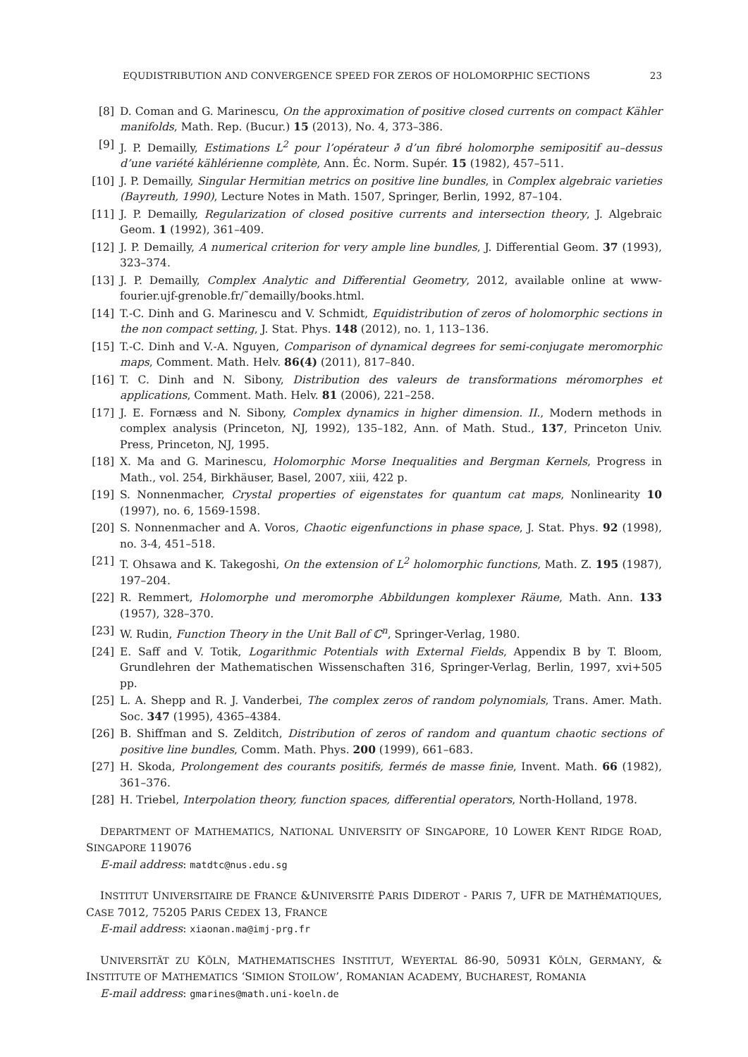EQUDISTRIBUTION AND CONVERGENCE SPEED FOR ZEROS OF HOLOMORPHIC SECTIONS 23
[8] D. Coman and G. Marinescu, On the approximation of positive closed currents on compact Kähler manifolds, Math. Rep. (Bucur.) 15 (2013), No. 4, 373–386.
[9] J. P. Demailly, Estimations L<sup>2</sup> pour l’opérateur ∂̄ d’un fibré holomorphe semipositif au–dessus d’une variété kählérienne complète, Ann. Éc. Norm. Supér. 15 (1982), 457–511.
[10] J. P. Demailly, Singular Hermitian metrics on positive line bundles, in Complex algebraic varieties (Bayreuth, 1990), Lecture Notes in Math. 1507, Springer, Berlin, 1992, 87–104.
[11] J. P. Demailly, Regularization of closed positive currents and intersection theory, J. Algebraic Geom. 1 (1992), 361–409.
[12] J. P. Demailly, A numerical criterion for very ample line bundles, J. Differential Geom. 37 (1993), 323–374.
[13] J. P. Demailly, Complex Analytic and Differential Geometry, 2012, available online at www-fourier.ujf-grenoble.fr/˜demailly/books.html.
[14] T.-C. Dinh and G. Marinescu and V. Schmidt, Equidistribution of zeros of holomorphic sections in the non compact setting, J. Stat. Phys. 148 (2012), no. 1, 113–136.
[15] T.-C. Dinh and V.-A. Nguyen, Comparison of dynamical degrees for semi-conjugate meromorphic maps, Comment. Math. Helv. 86(4) (2011), 817–840.
[16] T. C. Dinh and N. Sibony, Distribution des valeurs de transformations méromorphes et applications, Comment. Math. Helv. 81 (2006), 221–258.
[17] J. E. Fornæss and N. Sibony, Complex dynamics in higher dimension. II., Modern methods in complex analysis (Princeton, NJ, 1992), 135–182, Ann. of Math. Stud., 137, Princeton Univ. Press, Princeton, NJ, 1995.
[18] X. Ma and G. Marinescu, Holomorphic Morse Inequalities and Bergman Kernels, Progress in Math., vol. 254, Birkhäuser, Basel, 2007, xiii, 422 p.
[19] S. Nonnenmacher, Crystal properties of eigenstates for quantum cat maps, Nonlinearity 10 (1997), no. 6, 1569-1598.
[20] S. Nonnenmacher and A. Voros, Chaotic eigenfunctions in phase space, J. Stat. Phys. 92 (1998), no. 3-4, 451–518.
[21] T. Ohsawa and K. Takegoshi, On the extension of L<sup>2</sup> holomorphic functions, Math. Z. 195 (1987), 197–204.
[22] R. Remmert, Holomorphe und meromorphe Abbildungen komplexer Räume, Math. Ann. 133 (1957), 328–370.
[23] W. Rudin, Function Theory in the Unit Ball of ℂ<sup>n</sup>, Springer-Verlag, 1980.
[24] E. Saff and V. Totik, Logarithmic Potentials with External Fields, Appendix B by T. Bloom, Grundlehren der Mathematischen Wissenschaften 316, Springer-Verlag, Berlin, 1997, xvi+505 pp.
[25] L. A. Shepp and R. J. Vanderbei, The complex zeros of random polynomials, Trans. Amer. Math. Soc. 347 (1995), 4365–4384.
[26] B. Shiffman and S. Zelditch, Distribution of zeros of random and quantum chaotic sections of positive line bundles, Comm. Math. Phys. 200 (1999), 661–683.
[27] H. Skoda, Prolongement des courants positifs, fermés de masse finie, Invent. Math. 66 (1982), 361–376.
[28] H. Triebel, Interpolation theory, function spaces, differential operators, North-Holland, 1978.
DEPARTMENT OF MATHEMATICS, NATIONAL UNIVERSITY OF SINGAPORE, 10 LOWER KENT RIDGE ROAD, SINGAPORE 119076
E-mail address: matdtc@nus.edu.sg
INSTITUT UNIVERSITAIRE DE FRANCE &UNIVERSITÉ PARIS DIDEROT - PARIS 7, UFR DE MATHÉMATIQUES, CASE 7012, 75205 PARIS CEDEX 13, FRANCE
E-mail address: xiaonan.ma@imj-prg.fr
UNIVERSITÄT ZU KÖLN, MATHEMATISCHES INSTITUT, WEYERTAL 86-90, 50931 KÖLN, GERMANY, & INSTITUTE OF MATHEMATICS ‘SIMION STOILOW’, ROMANIAN ACADEMY, BUCHAREST, ROMANIA
E-mail address: gmarines@math.uni-koeln.de